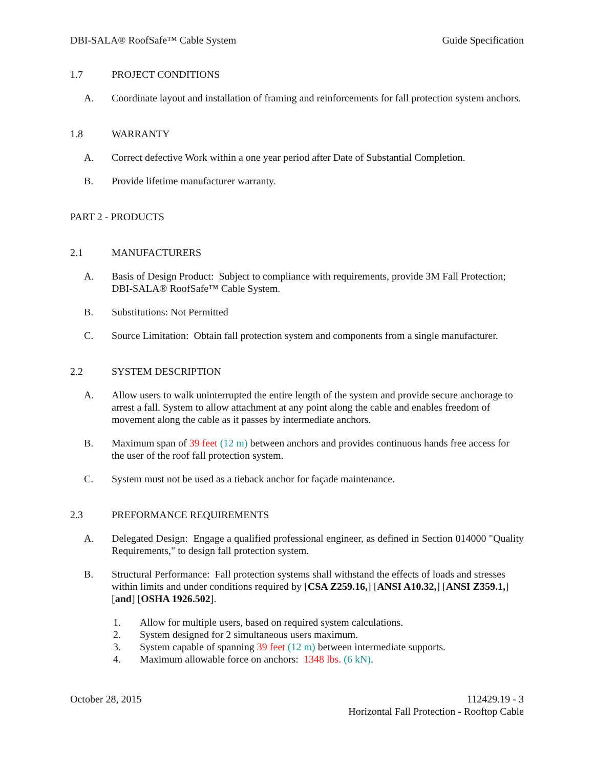DBI-SALA® RoofSafe™ Cable System Guide Specification
1.7 PROJECT CONDITIONS
A. Coordinate layout and installation of framing and reinforcements for fall protection system anchors.
1.8 WARRANTY
A. Correct defective Work within a one year period after Date of Substantial Completion.
B. Provide lifetime manufacturer warranty.
PART 2 - PRODUCTS
2.1 MANUFACTURERS
A. Basis of Design Product: Subject to compliance with requirements, provide 3M Fall Protection; DBI-SALA® RoofSafe™ Cable System.
B. Substitutions: Not Permitted
C. Source Limitation: Obtain fall protection system and components from a single manufacturer.
2.2 SYSTEM DESCRIPTION
A. Allow users to walk uninterrupted the entire length of the system and provide secure anchorage to arrest a fall. System to allow attachment at any point along the cable and enables freedom of movement along the cable as it passes by intermediate anchors.
B. Maximum span of 39 feet (12 m) between anchors and provides continuous hands free access for the user of the roof fall protection system.
C. System must not be used as a tieback anchor for façade maintenance.
2.3 PREFORMANCE REQUIREMENTS
A. Delegated Design: Engage a qualified professional engineer, as defined in Section 014000 "Quality Requirements," to design fall protection system.
B. Structural Performance: Fall protection systems shall withstand the effects of loads and stresses within limits and under conditions required by [CSA Z259.16,] [ANSI A10.32,] [ANSI Z359.1,] [and] [OSHA 1926.502].
1. Allow for multiple users, based on required system calculations.
2. System designed for 2 simultaneous users maximum.
3. System capable of spanning 39 feet (12 m) between intermediate supports.
4. Maximum allowable force on anchors: 1348 lbs. (6 kN).
October 28, 2015 112429.19 - 3
Horizontal Fall Protection - Rooftop Cable